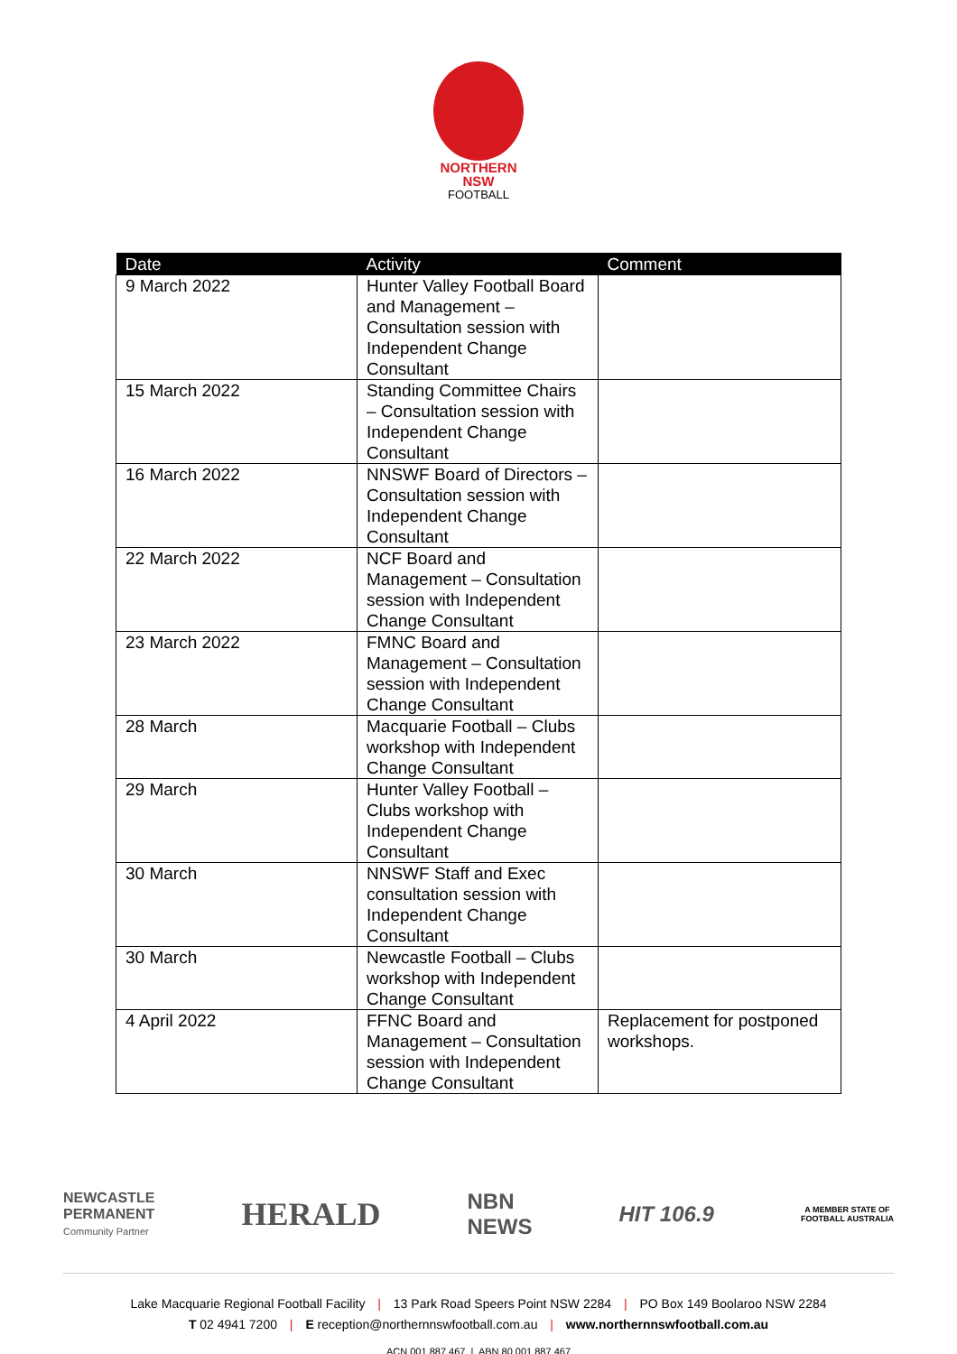NORTHERN
NSW
FOOTBALL
| Date | Activity | Comment |
| --- | --- | --- |
| 9 March 2022 | Hunter Valley Football Board and Management – Consultation session with Independent Change Consultant | |
| 15 March 2022 | Standing Committee Chairs – Consultation session with Independent Change Consultant | |
| 16 March 2022 | NNSWF Board of Directors – Consultation session with Independent Change Consultant | |
| 22 March 2022 | NCF Board and Management – Consultation session with Independent Change Consultant | |
| 23 March 2022 | FMNC Board and Management – Consultation session with Independent Change Consultant | |
| 28 March | Macquarie Football – Clubs workshop with Independent Change Consultant | |
| 29 March | Hunter Valley Football – Clubs workshop with Independent Change Consultant | |
| 30 March | NNSWF Staff and Exec consultation session with Independent Change Consultant | |
| 30 March | Newcastle Football – Clubs workshop with Independent Change Consultant | |
| 4 April 2022 | FFNC Board and Management – Consultation session with Independent Change Consultant | Replacement for postponed workshops. |
NEWCASTLE
PERMANENT
Community Partner
HERALD
NBN
NEWS
HIT 106.9
A MEMBER STATE OF
FOOTBALL AUSTRALIA
Lake Macquarie Regional Football Facility | 13 Park Road Speers Point NSW 2284 | PO Box 149 Boolaroo NSW 2284
T 02 4941 7200 | E reception@northernnswfootball.com.au | www.northernnswfootball.com.au
ACN 001 887 467 | ABN 80 001 887 467